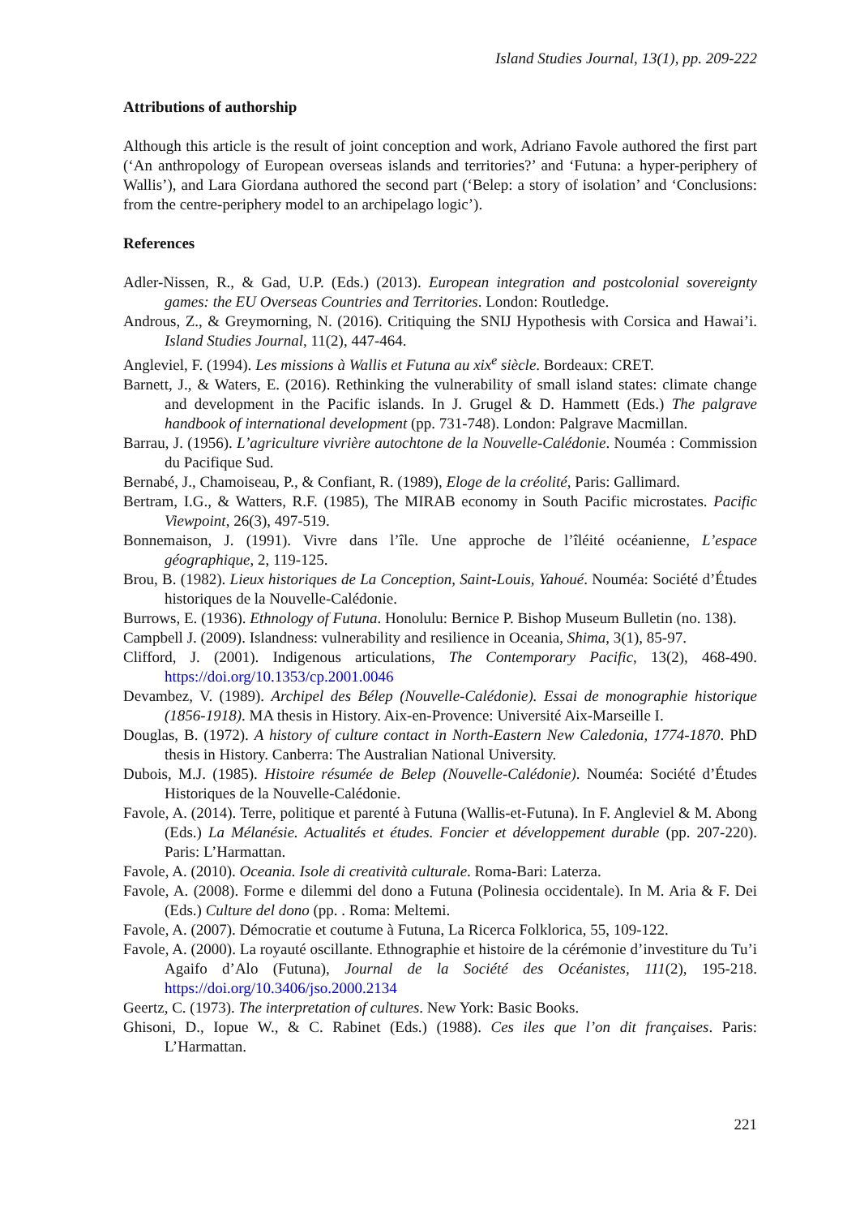Island Studies Journal, 13(1), pp. 209-222
Attributions of authorship
Although this article is the result of joint conception and work, Adriano Favole authored the first part (‘An anthropology of European overseas islands and territories?’ and ‘Futuna: a hyper-periphery of Wallis’), and Lara Giordana authored the second part (‘Belep: a story of isolation’ and ‘Conclusions: from the centre-periphery model to an archipelago logic’).
References
Adler-Nissen, R., & Gad, U.P. (Eds.) (2013). European integration and postcolonial sovereignty games: the EU Overseas Countries and Territories. London: Routledge.
Androus, Z., & Greymorning, N. (2016). Critiquing the SNIJ Hypothesis with Corsica and Hawai’i. Island Studies Journal, 11(2), 447-464.
Angleviel, F. (1994). Les missions à Wallis et Futuna au xix<sup>e</sup> siècle. Bordeaux: CRET.
Barnett, J., & Waters, E. (2016). Rethinking the vulnerability of small island states: climate change and development in the Pacific islands. In J. Grugel & D. Hammett (Eds.) The palgrave handbook of international development (pp. 731-748). London: Palgrave Macmillan.
Barrau, J. (1956). L’agriculture vivrière autochtone de la Nouvelle-Calédonie. Nouméa : Commission du Pacifique Sud.
Bernabé, J., Chamoiseau, P., & Confiant, R. (1989), Eloge de la créolité, Paris: Gallimard.
Bertram, I.G., & Watters, R.F. (1985), The MIRAB economy in South Pacific microstates. Pacific Viewpoint, 26(3), 497-519.
Bonnemaison, J. (1991). Vivre dans l’île. Une approche de l’îléité océanienne, L’espace géographique, 2, 119-125.
Brou, B. (1982). Lieux historiques de La Conception, Saint-Louis, Yahoué. Nouméa: Société d’Études historiques de la Nouvelle-Calédonie.
Burrows, E. (1936). Ethnology of Futuna. Honolulu: Bernice P. Bishop Museum Bulletin (no. 138).
Campbell J. (2009). Islandness: vulnerability and resilience in Oceania, Shima, 3(1), 85-97.
Clifford, J. (2001). Indigenous articulations, The Contemporary Pacific, 13(2), 468-490. https://doi.org/10.1353/cp.2001.0046
Devambez, V. (1989). Archipel des Bélep (Nouvelle-Calédonie). Essai de monographie historique (1856-1918). MA thesis in History. Aix-en-Provence: Université Aix-Marseille I.
Douglas, B. (1972). A history of culture contact in North-Eastern New Caledonia, 1774-1870. PhD thesis in History. Canberra: The Australian National University.
Dubois, M.J. (1985). Histoire résumée de Belep (Nouvelle-Calédonie). Nouméa: Société d’Études Historiques de la Nouvelle-Calédonie.
Favole, A. (2014). Terre, politique et parenté à Futuna (Wallis-et-Futuna). In F. Angleviel & M. Abong (Eds.) La Mélanésie. Actualités et études. Foncier et développement durable (pp. 207-220). Paris: L’Harmattan.
Favole, A. (2010). Oceania. Isole di creatività culturale. Roma-Bari: Laterza.
Favole, A. (2008). Forme e dilemmi del dono a Futuna (Polinesia occidentale). In M. Aria & F. Dei (Eds.) Culture del dono (pp. . Roma: Meltemi.
Favole, A. (2007). Démocratie et coutume à Futuna, La Ricerca Folklorica, 55, 109-122.
Favole, A. (2000). La royauté oscillante. Ethnographie et histoire de la cérémonie d’investiture du Tu’i Agaifo d’Alo (Futuna), Journal de la Société des Océanistes, 111(2), 195-218. https://doi.org/10.3406/jso.2000.2134
Geertz, C. (1973). The interpretation of cultures. New York: Basic Books.
Ghisoni, D., Iopue W., & C. Rabinet (Eds.) (1988). Ces iles que l’on dit françaises. Paris: L’Harmattan.
221